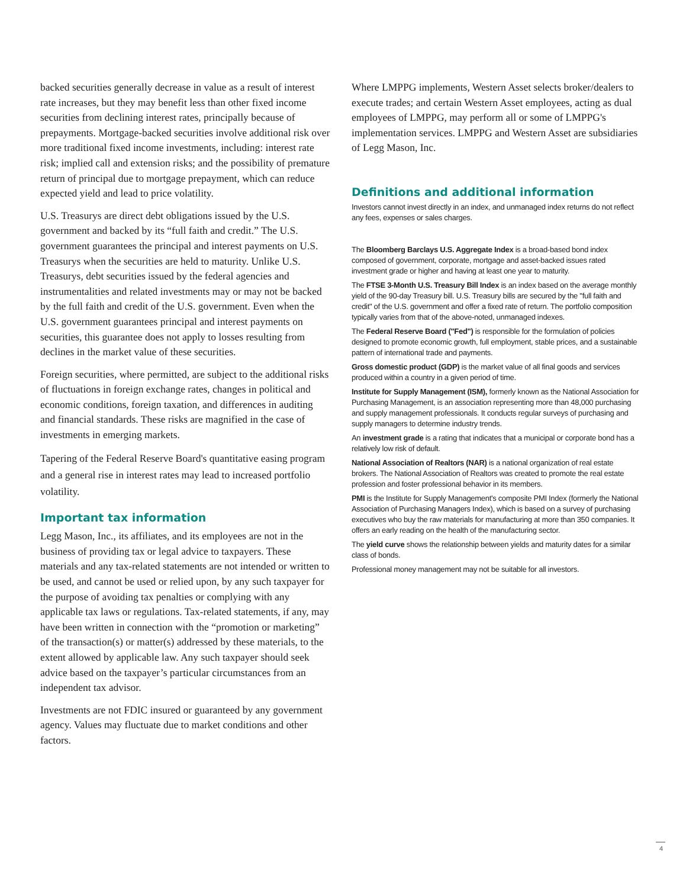backed securities generally decrease in value as a result of interest rate increases, but they may benefit less than other fixed income securities from declining interest rates, principally because of prepayments. Mortgage-backed securities involve additional risk over more traditional fixed income investments, including: interest rate risk; implied call and extension risks; and the possibility of premature return of principal due to mortgage prepayment, which can reduce expected yield and lead to price volatility.
U.S. Treasurys are direct debt obligations issued by the U.S. government and backed by its “full faith and credit.” The U.S. government guarantees the principal and interest payments on U.S. Treasurys when the securities are held to maturity. Unlike U.S. Treasurys, debt securities issued by the federal agencies and instrumentalities and related investments may or may not be backed by the full faith and credit of the U.S. government. Even when the U.S. government guarantees principal and interest payments on securities, this guarantee does not apply to losses resulting from declines in the market value of these securities.
Foreign securities, where permitted, are subject to the additional risks of fluctuations in foreign exchange rates, changes in political and economic conditions, foreign taxation, and differences in auditing and financial standards. These risks are magnified in the case of investments in emerging markets.
Tapering of the Federal Reserve Board's quantitative easing program and a general rise in interest rates may lead to increased portfolio volatility.
Important tax information
Legg Mason, Inc., its affiliates, and its employees are not in the business of providing tax or legal advice to taxpayers. These materials and any tax-related statements are not intended or written to be used, and cannot be used or relied upon, by any such taxpayer for the purpose of avoiding tax penalties or complying with any applicable tax laws or regulations. Tax-related statements, if any, may have been written in connection with the “promotion or marketing” of the transaction(s) or matter(s) addressed by these materials, to the extent allowed by applicable law. Any such taxpayer should seek advice based on the taxpayer’s particular circumstances from an independent tax advisor.
Investments are not FDIC insured or guaranteed by any government agency. Values may fluctuate due to market conditions and other factors.
Where LMPPG implements, Western Asset selects broker/dealers to execute trades; and certain Western Asset employees, acting as dual employees of LMPPG, may perform all or some of LMPPG's implementation services. LMPPG and Western Asset are subsidiaries of Legg Mason, Inc.
Definitions and additional information
Investors cannot invest directly in an index, and unmanaged index returns do not reflect any fees, expenses or sales charges.
The Bloomberg Barclays U.S. Aggregate Index is a broad-based bond index composed of government, corporate, mortgage and asset-backed issues rated investment grade or higher and having at least one year to maturity.
The FTSE 3-Month U.S. Treasury Bill Index is an index based on the average monthly yield of the 90-day Treasury bill. U.S. Treasury bills are secured by the "full faith and credit" of the U.S. government and offer a fixed rate of return. The portfolio composition typically varies from that of the above-noted, unmanaged indexes.
The Federal Reserve Board ("Fed") is responsible for the formulation of policies designed to promote economic growth, full employment, stable prices, and a sustainable pattern of international trade and payments.
Gross domestic product (GDP) is the market value of all final goods and services produced within a country in a given period of time.
Institute for Supply Management (ISM), formerly known as the National Association for Purchasing Management, is an association representing more than 48,000 purchasing and supply management professionals. It conducts regular surveys of purchasing and supply managers to determine industry trends.
An investment grade is a rating that indicates that a municipal or corporate bond has a relatively low risk of default.
National Association of Realtors (NAR) is a national organization of real estate brokers. The National Association of Realtors was created to promote the real estate profession and foster professional behavior in its members.
PMI is the Institute for Supply Management's composite PMI Index (formerly the National Association of Purchasing Managers Index), which is based on a survey of purchasing executives who buy the raw materials for manufacturing at more than 350 companies. It offers an early reading on the health of the manufacturing sector.
The yield curve shows the relationship between yields and maturity dates for a similar class of bonds.
Professional money management may not be suitable for all investors.
4